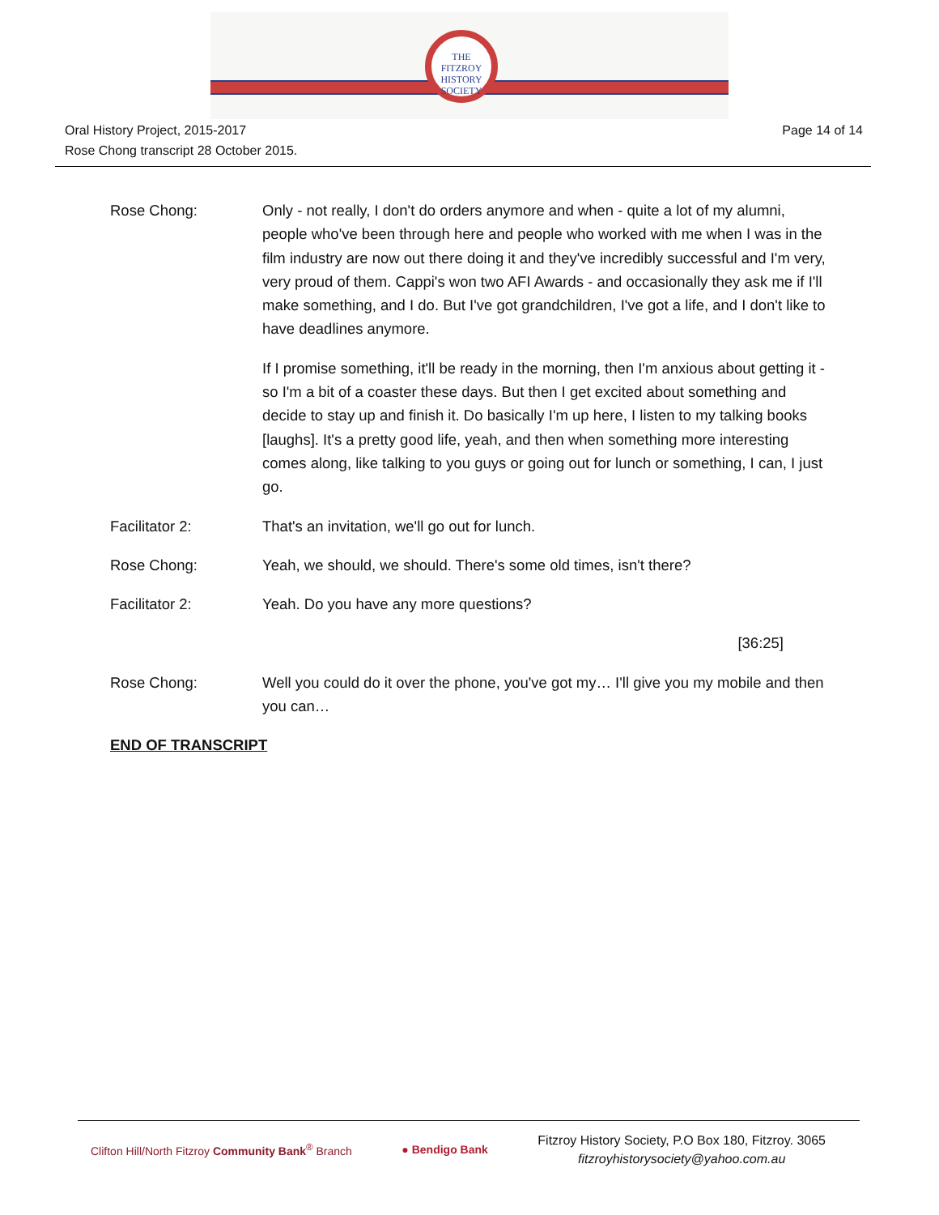THE
FITZROY
HISTORY
SOCIETY
Oral History Project, 2015-2017
Rose Chong transcript 28 October 2015.
Page 14 of 14
Rose Chong: Only - not really, I don't do orders anymore and when - quite a lot of my alumni, people who've been through here and people who worked with me when I was in the film industry are now out there doing it and they've incredibly successful and I'm very, very proud of them. Cappi's won two AFI Awards - and occasionally they ask me if I'll make something, and I do. But I've got grandchildren, I've got a life, and I don't like to have deadlines anymore.
If I promise something, it'll be ready in the morning, then I'm anxious about getting it - so I'm a bit of a coaster these days. But then I get excited about something and decide to stay up and finish it. Do basically I'm up here, I listen to my talking books [laughs]. It's a pretty good life, yeah, and then when something more interesting comes along, like talking to you guys or going out for lunch or something, I can, I just go.
Facilitator 2: That's an invitation, we'll go out for lunch.
Rose Chong: Yeah, we should, we should. There's some old times, isn't there?
Facilitator 2: Yeah. Do you have any more questions?
[36:25]
Rose Chong: Well you could do it over the phone, you've got my… I'll give you my mobile and then you can…
END OF TRANSCRIPT
Clifton Hill/North Fitzroy Community Bank<sup>®</sup> Branch
● Bendigo Bank
Fitzroy History Society, P.O Box 180, Fitzroy. 3065
fitzroyhistorysociety@yahoo.com.au